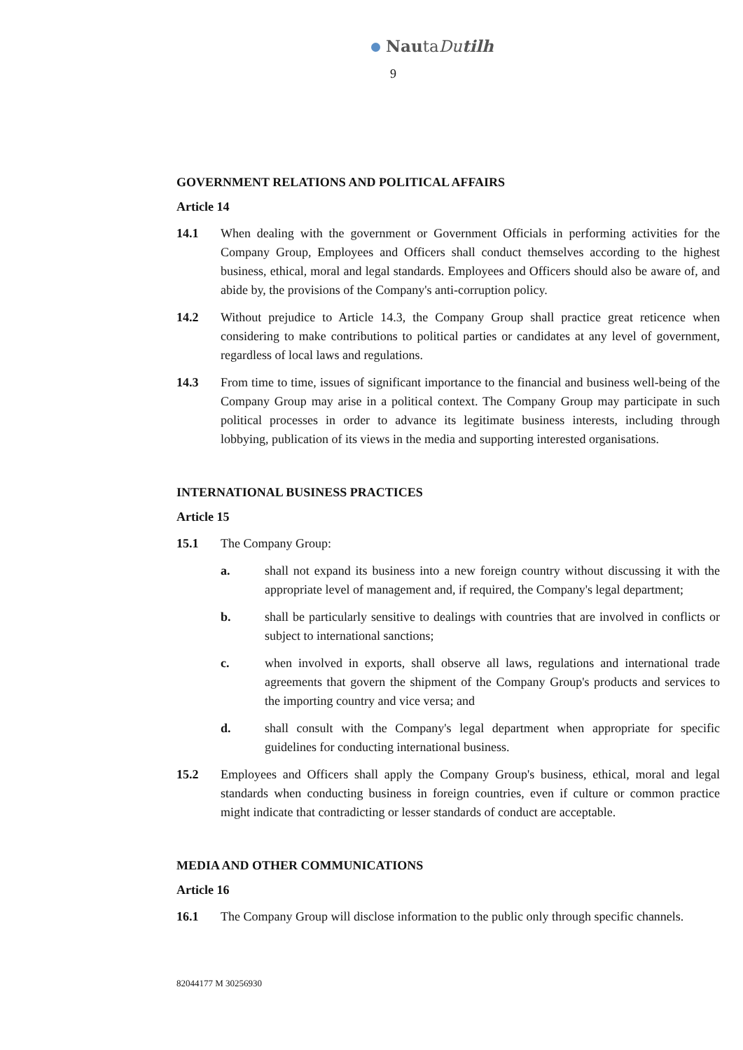NautaDu tilh
9
GOVERNMENT RELATIONS AND POLITICAL AFFAIRS
Article 14
14.1 When dealing with the government or Government Officials in performing activities for the Company Group, Employees and Officers shall conduct themselves according to the highest business, ethical, moral and legal standards. Employees and Officers should also be aware of, and abide by, the provisions of the Company's anti-corruption policy.
14.2 Without prejudice to Article 14.3, the Company Group shall practice great reticence when considering to make contributions to political parties or candidates at any level of government, regardless of local laws and regulations.
14.3 From time to time, issues of significant importance to the financial and business well-being of the Company Group may arise in a political context. The Company Group may participate in such political processes in order to advance its legitimate business interests, including through lobbying, publication of its views in the media and supporting interested organisations.
INTERNATIONAL BUSINESS PRACTICES
Article 15
15.1 The Company Group:
a. shall not expand its business into a new foreign country without discussing it with the appropriate level of management and, if required, the Company's legal department;
b. shall be particularly sensitive to dealings with countries that are involved in conflicts or subject to international sanctions;
c. when involved in exports, shall observe all laws, regulations and international trade agreements that govern the shipment of the Company Group's products and services to the importing country and vice versa; and
d. shall consult with the Company's legal department when appropriate for specific guidelines for conducting international business.
15.2 Employees and Officers shall apply the Company Group's business, ethical, moral and legal standards when conducting business in foreign countries, even if culture or common practice might indicate that contradicting or lesser standards of conduct are acceptable.
MEDIA AND OTHER COMMUNICATIONS
Article 16
16.1 The Company Group will disclose information to the public only through specific channels.
82044177 M 30256930